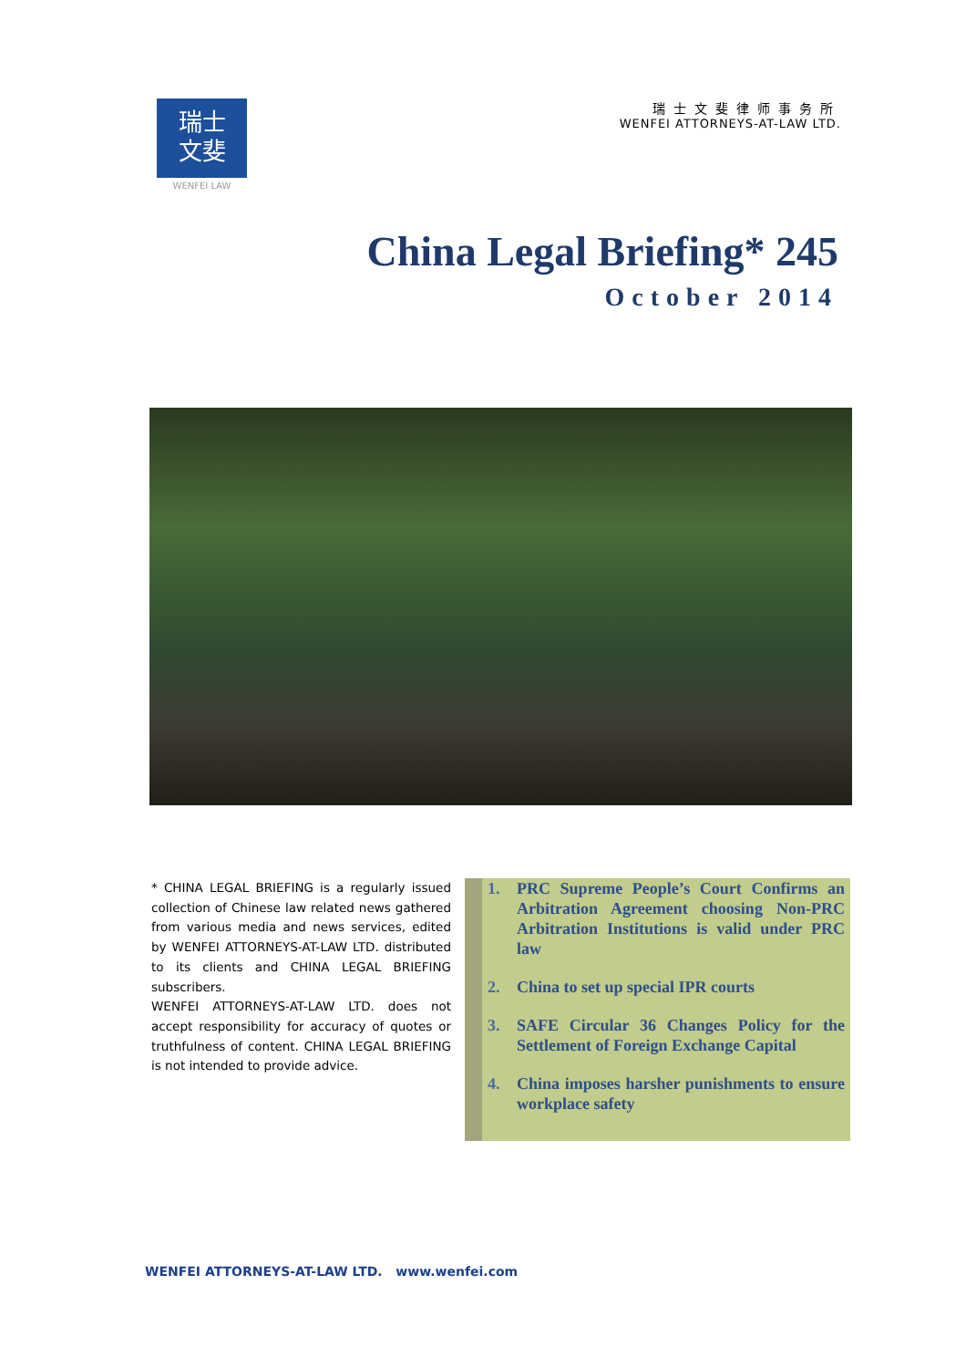瑞士
文斐
WENFEI LAW
瑞士文斐律师事务所
WENFEI ATTORNEYS-AT-LAW LTD.
China Legal Briefing* 245
October 2014
* CHINA LEGAL BRIEFING is a regularly issued collection of Chinese law related news gathered from various media and news services, edited by WENFEI ATTORNEYS-AT-LAW LTD. distributed to its clients and CHINA LEGAL BRIEFING subscribers.
WENFEI ATTORNEYS-AT-LAW LTD. does not accept responsibility for accuracy of quotes or truthfulness of content. CHINA LEGAL BRIEFING is not intended to provide advice.
1. PRC Supreme People’s Court Confirms an Arbitration Agreement choosing Non-PRC Arbitration Institutions is valid under PRC law
2. China to set up special IPR courts
3. SAFE Circular 36 Changes Policy for the Settlement of Foreign Exchange Capital
4. China imposes harsher punishments to ensure workplace safety
WENFEI ATTORNEYS-AT-LAW LTD. www.wenfei.com